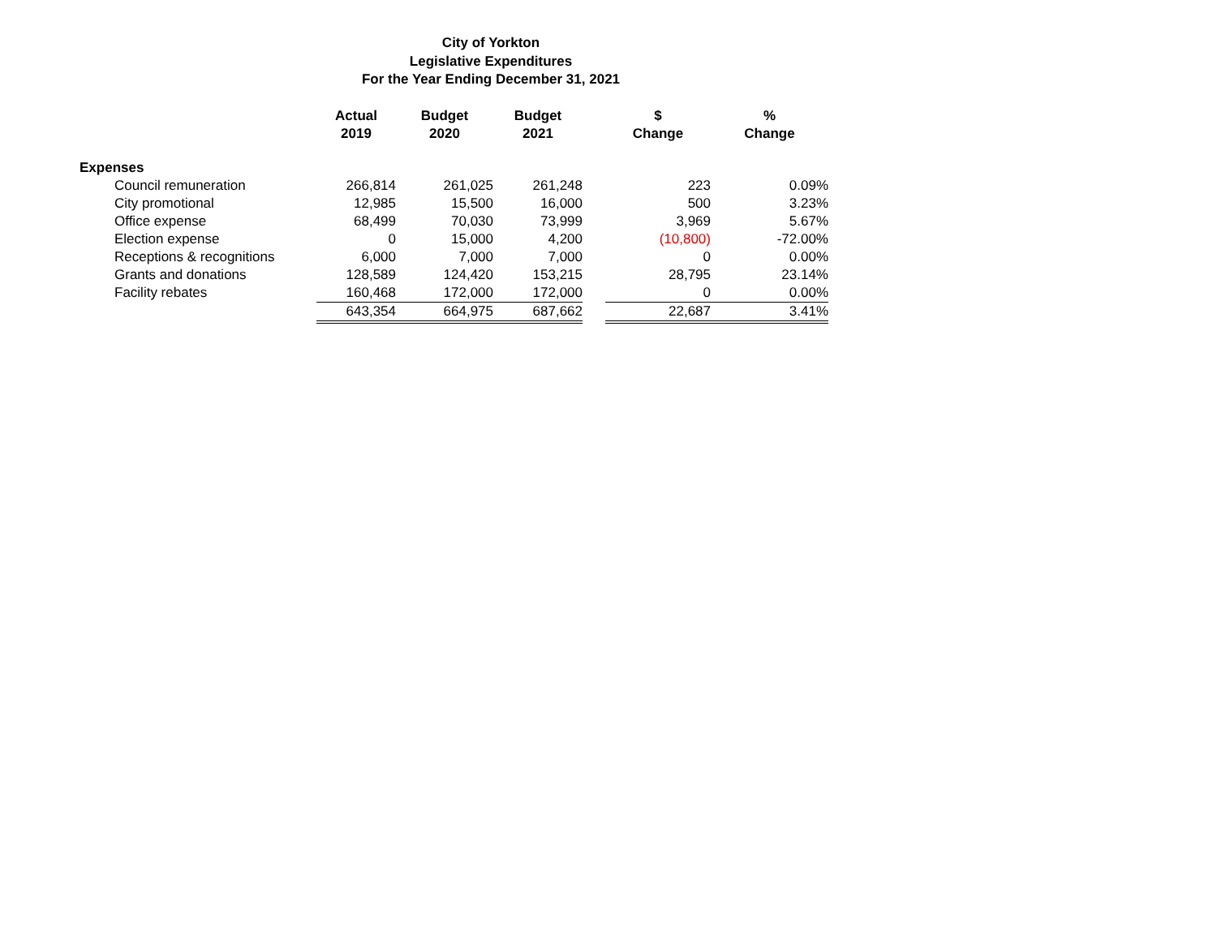City of Yorkton
Legislative Expenditures
For the Year Ending December 31, 2021
| | Actual 2019 | Budget 2020 | Budget 2021 | | $ Change | % Change |
| --- | --- | --- | --- | --- | --- | --- |
| Expenses | | | | | | |
| Council remuneration | 266,814 | 261,025 | 261,248 | | 223 | 0.09% |
| City promotional | 12,985 | 15,500 | 16,000 | | 500 | 3.23% |
| Office expense | 68,499 | 70,030 | 73,999 | | 3,969 | 5.67% |
| Election expense | 0 | 15,000 | 4,200 | | (10,800) | -72.00% |
| Receptions & recognitions | 6,000 | 7,000 | 7,000 | | 0 | 0.00% |
| Grants and donations | 128,589 | 124,420 | 153,215 | | 28,795 | 23.14% |
| Facility rebates | 160,468 | 172,000 | 172,000 | | 0 | 0.00% |
| | 643,354 | 664,975 | 687,662 | | 22,687 | 3.41% |